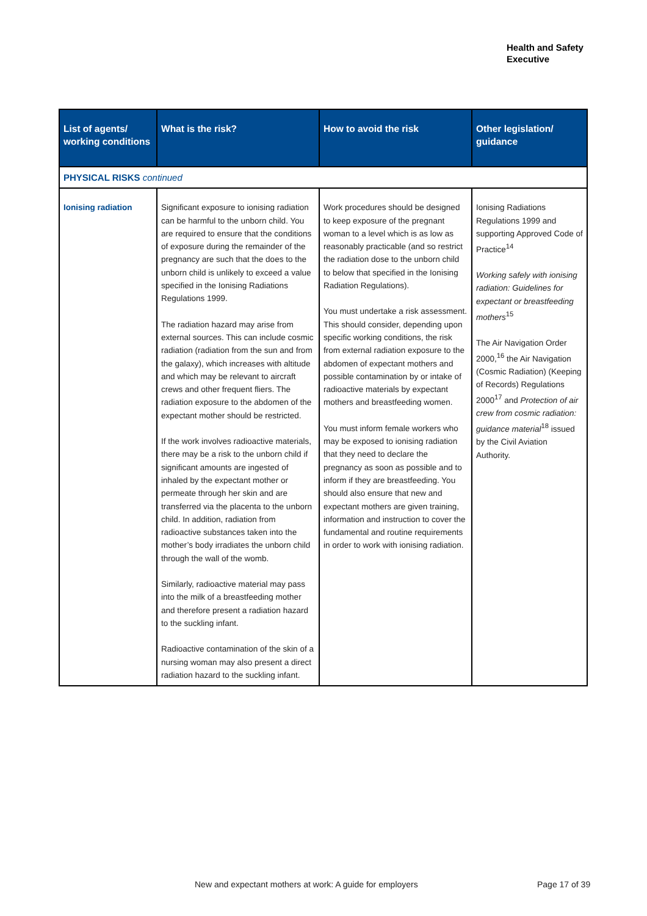Health and Safety
Executive
| List of agents/ working conditions | What is the risk? | How to avoid the risk | Other legislation/ guidance |
| --- | --- | --- | --- |
| PHYSICAL RISKS continued | | | |
| Ionising radiation | Significant exposure to ionising radiation can be harmful to the unborn child. You are required to ensure that the conditions of exposure during the remainder of the pregnancy are such that the does to the unborn child is unlikely to exceed a value specified in the Ionising Radiations Regulations 1999. The radiation hazard may arise from external sources. This can include cosmic radiation (radiation from the sun and from the galaxy), which increases with altitude and which may be relevant to aircraft crews and other frequent fliers. The radiation exposure to the abdomen of the expectant mother should be restricted. If the work involves radioactive materials, there may be a risk to the unborn child if significant amounts are ingested of inhaled by the expectant mother or permeate through her skin and are transferred via the placenta to the unborn child. In addition, radiation from radioactive substances taken into the mother’s body irradiates the unborn child through the wall of the womb. Similarly, radioactive material may pass into the milk of a breastfeeding mother and therefore present a radiation hazard to the suckling infant. Radioactive contamination of the skin of a nursing woman may also present a direct radiation hazard to the suckling infant. | Work procedures should be designed to keep exposure of the pregnant woman to a level which is as low as reasonably practicable (and so restrict the radiation dose to the unborn child to below that specified in the Ionising Radiation Regulations). You must undertake a risk assessment. This should consider, depending upon specific working conditions, the risk from external radiation exposure to the abdomen of expectant mothers and possible contamination by or intake of radioactive materials by expectant mothers and breastfeeding women. You must inform female workers who may be exposed to ionising radiation that they need to declare the pregnancy as soon as possible and to inform if they are breastfeeding. You should also ensure that new and expectant mothers are given training, information and instruction to cover the fundamental and routine requirements in order to work with ionising radiation. | Ionising Radiations Regulations 1999 and supporting Approved Code of Practice<sup>14</sup> Working safely with ionising radiation: Guidelines for expectant or breastfeeding mothers<sup>15</sup> The Air Navigation Order 2000,<sup>16</sup> the Air Navigation (Cosmic Radiation) (Keeping of Records) Regulations 2000<sup>17</sup> and Protection of air crew from cosmic radiation: guidance material<sup>18</sup> issued by the Civil Aviation Authority. |
New and expectant mothers at work: A guide for employers
Page 17 of 39